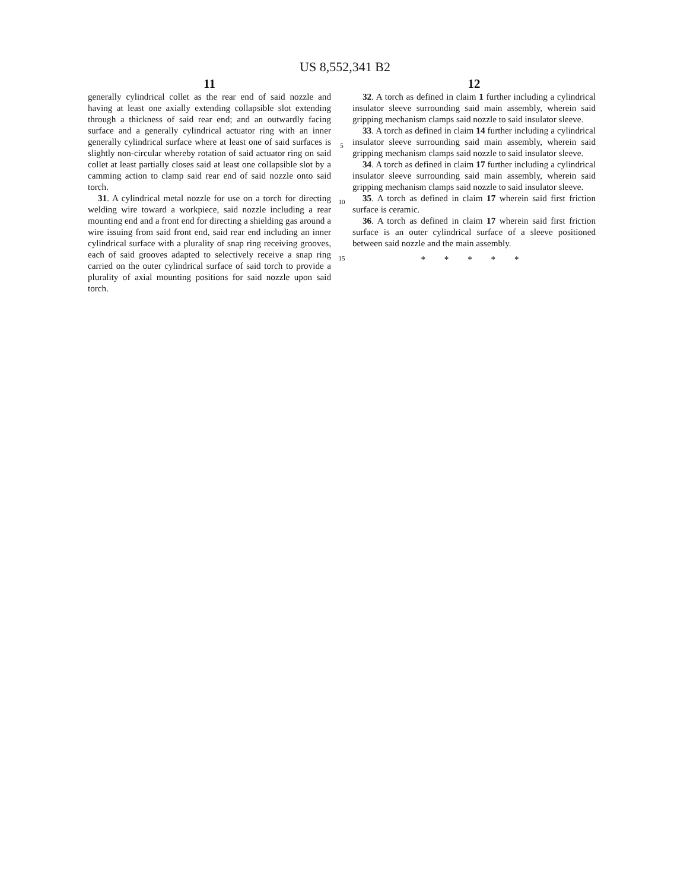US 8,552,341 B2
11
generally cylindrical collet as the rear end of said nozzle and having at least one axially extending collapsible slot extending through a thickness of said rear end; and an outwardly facing surface and a generally cylindrical actuator ring with an inner generally cylindrical surface where at least one of said surfaces is slightly non-circular whereby rotation of said actuator ring on said collet at least partially closes said at least one collapsible slot by a camming action to clamp said rear end of said nozzle onto said torch.
31. A cylindrical metal nozzle for use on a torch for directing welding wire toward a workpiece, said nozzle including a rear mounting end and a front end for directing a shielding gas around a wire issuing from said front end, said rear end including an inner cylindrical surface with a plurality of snap ring receiving grooves, each of said grooves adapted to selectively receive a snap ring carried on the outer cylindrical surface of said torch to provide a plurality of axial mounting positions for said nozzle upon said torch.
5
10
15
12
32. A torch as defined in claim 1 further including a cylindrical insulator sleeve surrounding said main assembly, wherein said gripping mechanism clamps said nozzle to said insulator sleeve.
33. A torch as defined in claim 14 further including a cylindrical insulator sleeve surrounding said main assembly, wherein said gripping mechanism clamps said nozzle to said insulator sleeve.
34. A torch as defined in claim 17 further including a cylindrical insulator sleeve surrounding said main assembly, wherein said gripping mechanism clamps said nozzle to said insulator sleeve.
35. A torch as defined in claim 17 wherein said first friction surface is ceramic.
36. A torch as defined in claim 17 wherein said first friction surface is an outer cylindrical surface of a sleeve positioned between said nozzle and the main assembly.
* * * * *